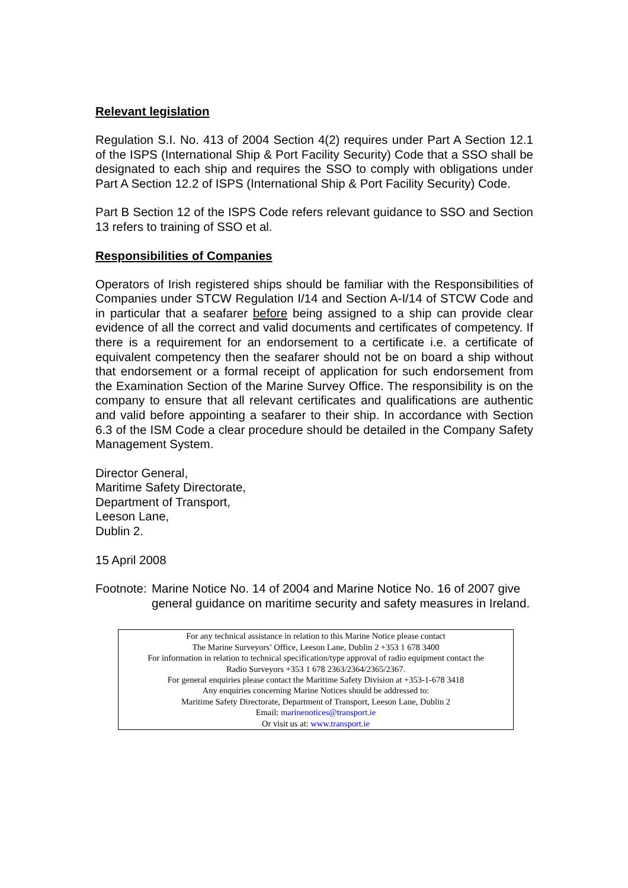Relevant legislation
Regulation S.I. No. 413 of 2004 Section 4(2) requires under Part A Section 12.1 of the ISPS (International Ship & Port Facility Security) Code that a SSO shall be designated to each ship and requires the SSO to comply with obligations under Part A Section 12.2 of ISPS (International Ship & Port Facility Security) Code.
Part B Section 12 of the ISPS Code refers relevant guidance to SSO and Section 13 refers to training of SSO et al.
Responsibilities of Companies
Operators of Irish registered ships should be familiar with the Responsibilities of Companies under STCW Regulation I/14 and Section A-I/14 of STCW Code and in particular that a seafarer before being assigned to a ship can provide clear evidence of all the correct and valid documents and certificates of competency. If there is a requirement for an endorsement to a certificate i.e. a certificate of equivalent competency then the seafarer should not be on board a ship without that endorsement or a formal receipt of application for such endorsement from the Examination Section of the Marine Survey Office. The responsibility is on the company to ensure that all relevant certificates and qualifications are authentic and valid before appointing a seafarer to their ship. In accordance with Section 6.3 of the ISM Code a clear procedure should be detailed in the Company Safety Management System.
Director General,
Maritime Safety Directorate,
Department of Transport,
Leeson Lane,
Dublin 2.
15 April 2008
Footnote: Marine Notice No. 14 of 2004 and Marine Notice No. 16 of 2007 give general guidance on maritime security and safety measures in Ireland.
For any technical assistance in relation to this Marine Notice please contact
The Marine Surveyors’ Office, Leeson Lane, Dublin 2 +353 1 678 3400
For information in relation to technical specification/type approval of radio equipment contact the
Radio Surveyors +353 1 678 2363/2364/2365/2367.
For general enquiries please contact the Maritime Safety Division at +353-1-678 3418
Any enquiries concerning Marine Notices should be addressed to:
Maritime Safety Directorate, Department of Transport, Leeson Lane, Dublin 2
Email: marinenotices@transport.ie
Or visit us at: www.transport.ie